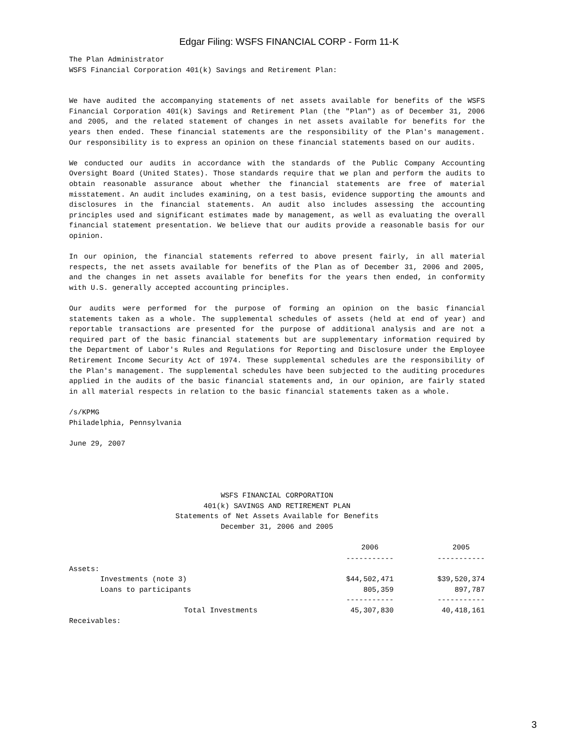Edgar Filing: WSFS FINANCIAL CORP - Form 11-K
The Plan Administrator
WSFS Financial Corporation 401(k) Savings and Retirement Plan:
We have audited the accompanying statements of net assets available for benefits of the WSFS Financial Corporation 401(k) Savings and Retirement Plan (the "Plan") as of December 31, 2006 and 2005, and the related statement of changes in net assets available for benefits for the years then ended. These financial statements are the responsibility of the Plan's management. Our responsibility is to express an opinion on these financial statements based on our audits.
We conducted our audits in accordance with the standards of the Public Company Accounting Oversight Board (United States). Those standards require that we plan and perform the audits to obtain reasonable assurance about whether the financial statements are free of material misstatement. An audit includes examining, on a test basis, evidence supporting the amounts and disclosures in the financial statements. An audit also includes assessing the accounting principles used and significant estimates made by management, as well as evaluating the overall financial statement presentation. We believe that our audits provide a reasonable basis for our opinion.
In our opinion, the financial statements referred to above present fairly, in all material respects, the net assets available for benefits of the Plan as of December 31, 2006 and 2005, and the changes in net assets available for benefits for the years then ended, in conformity with U.S. generally accepted accounting principles.
Our audits were performed for the purpose of forming an opinion on the basic financial statements taken as a whole. The supplemental schedules of assets (held at end of year) and reportable transactions are presented for the purpose of additional analysis and are not a required part of the basic financial statements but are supplementary information required by the Department of Labor's Rules and Regulations for Reporting and Disclosure under the Employee Retirement Income Security Act of 1974. These supplemental schedules are the responsibility of the Plan's management. The supplemental schedules have been subjected to the auditing procedures applied in the audits of the basic financial statements and, in our opinion, are fairly stated in all material respects in relation to the basic financial statements taken as a whole.
/s/KPMG
Philadelphia, Pennsylvania
June 29, 2007
WSFS FINANCIAL CORPORATION
401(k) SAVINGS AND RETIREMENT PLAN
Statements of Net Assets Available for Benefits
December 31, 2006 and 2005
| | 2006 | 2005 |
| | ----------- | ----------- |
| Assets: | | |
| Investments (note 3) | $44,502,471 | $39,520,374 |
| Loans to participants | 805,359 | 897,787 |
| | ----------- | ----------- |
| Total Investments | 45,307,830 | 40,418,161 |
| Receivables: | | |
3